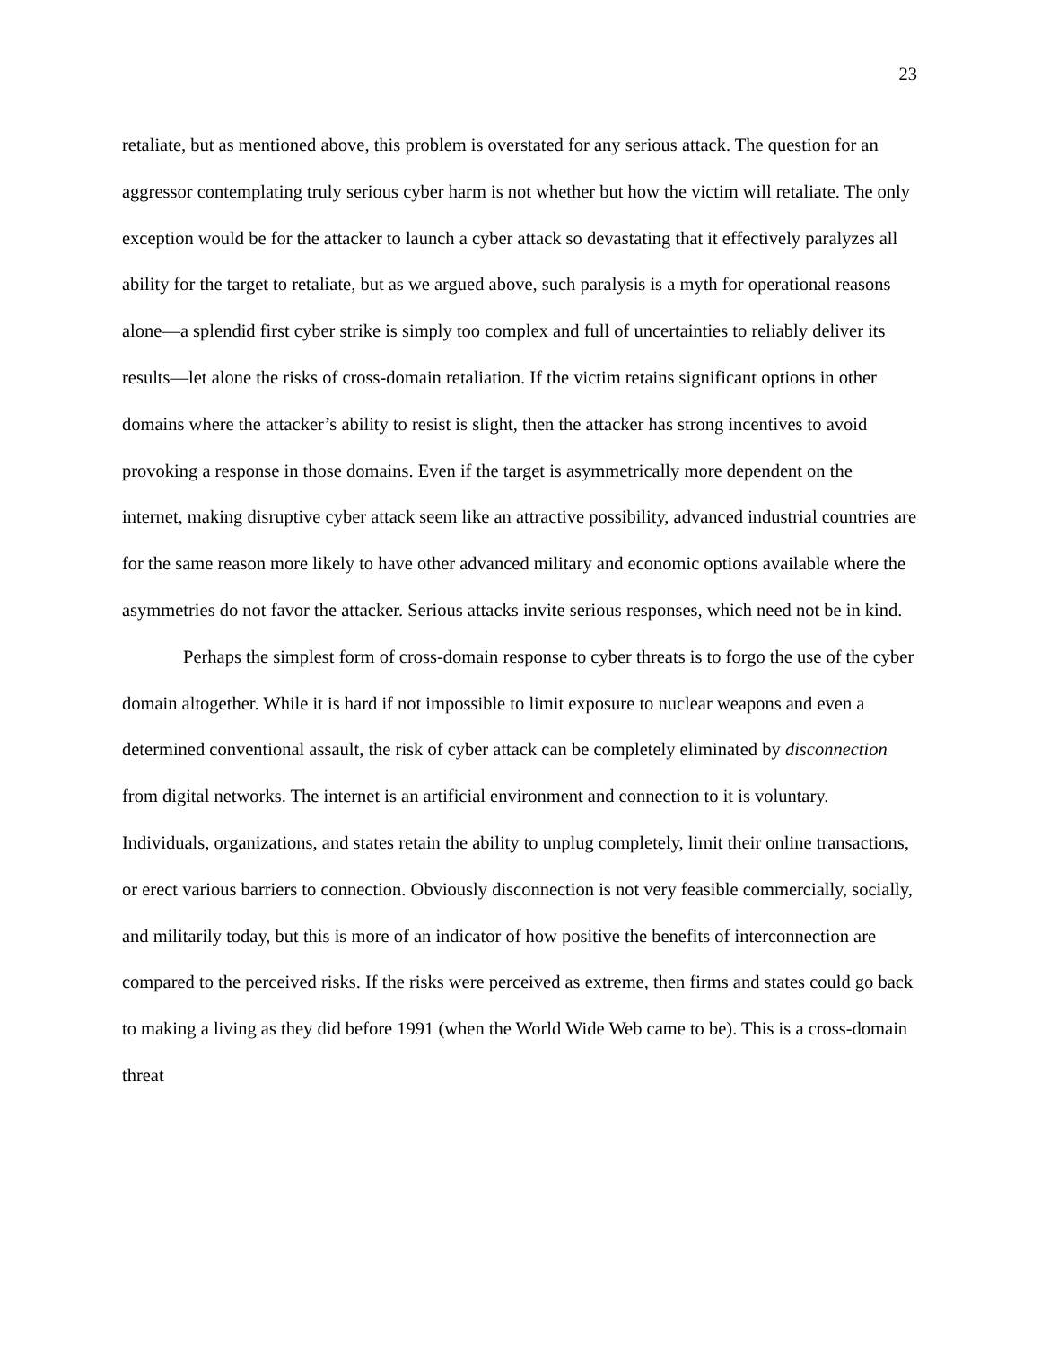23
retaliate, but as mentioned above, this problem is overstated for any serious attack. The question for an aggressor contemplating truly serious cyber harm is not whether but how the victim will retaliate. The only exception would be for the attacker to launch a cyber attack so devastating that it effectively paralyzes all ability for the target to retaliate, but as we argued above, such paralysis is a myth for operational reasons alone—a splendid first cyber strike is simply too complex and full of uncertainties to reliably deliver its results—let alone the risks of cross-domain retaliation. If the victim retains significant options in other domains where the attacker’s ability to resist is slight, then the attacker has strong incentives to avoid provoking a response in those domains. Even if the target is asymmetrically more dependent on the internet, making disruptive cyber attack seem like an attractive possibility, advanced industrial countries are for the same reason more likely to have other advanced military and economic options available where the asymmetries do not favor the attacker. Serious attacks invite serious responses, which need not be in kind.
Perhaps the simplest form of cross-domain response to cyber threats is to forgo the use of the cyber domain altogether. While it is hard if not impossible to limit exposure to nuclear weapons and even a determined conventional assault, the risk of cyber attack can be completely eliminated by disconnection from digital networks. The internet is an artificial environment and connection to it is voluntary. Individuals, organizations, and states retain the ability to unplug completely, limit their online transactions, or erect various barriers to connection. Obviously disconnection is not very feasible commercially, socially, and militarily today, but this is more of an indicator of how positive the benefits of interconnection are compared to the perceived risks. If the risks were perceived as extreme, then firms and states could go back to making a living as they did before 1991 (when the World Wide Web came to be). This is a cross-domain threat